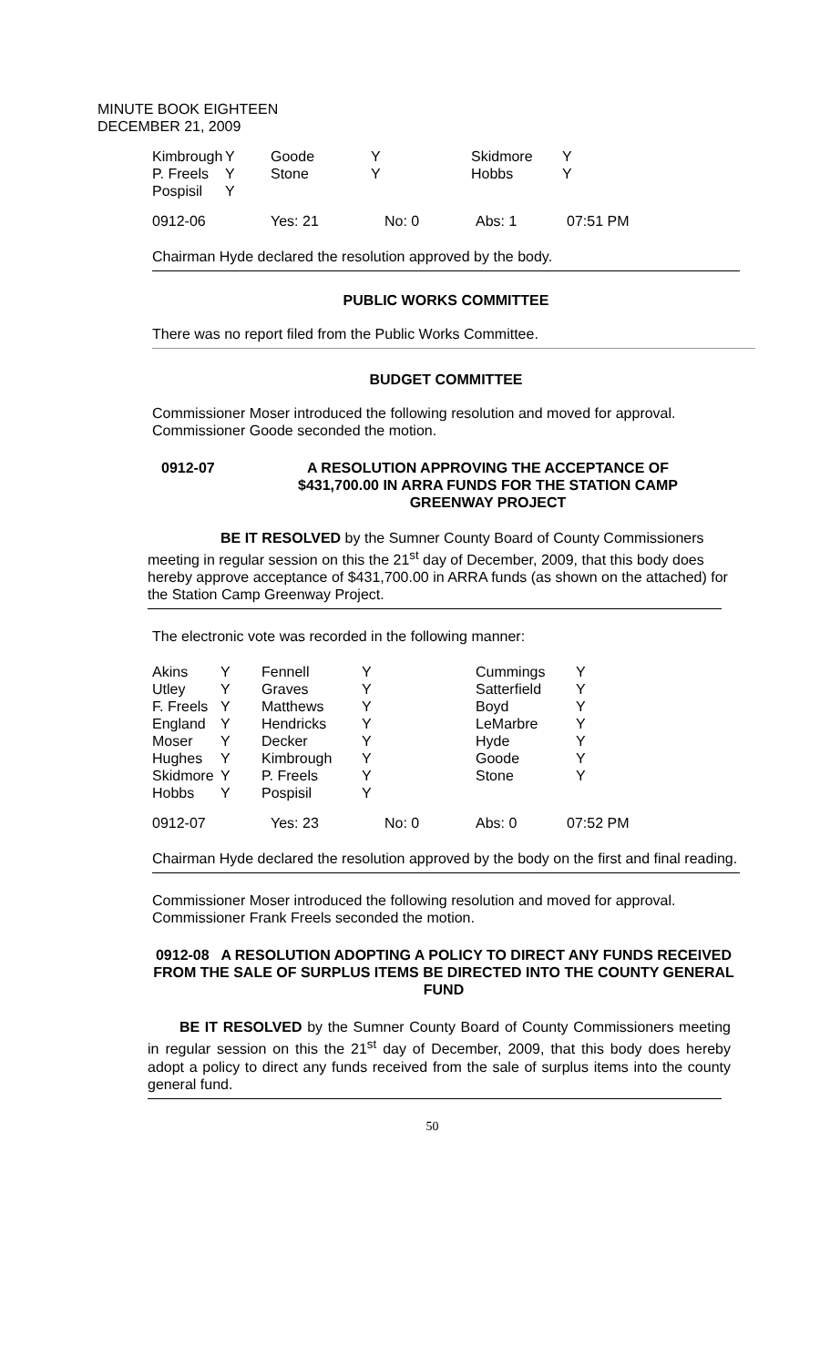MINUTE BOOK EIGHTEEN
DECEMBER 21, 2009
| Kimbrough | Y | Goode | Y | Skidmore | Y |
| P. Freels | Y | Stone | Y | Hobbs | Y |
| Pospisil | Y | | | | |
| 0912-06 | Yes: 21 | No: 0 | Abs: 1 | 07:51 PM |
Chairman Hyde declared the resolution approved by the body.
PUBLIC WORKS COMMITTEE
There was no report filed from the Public Works Committee.
BUDGET COMMITTEE
Commissioner Moser introduced the following resolution and moved for approval. Commissioner Goode seconded the motion.
| 0912-07 | A RESOLUTION APPROVING THE ACCEPTANCE OF $431,700.00 IN ARRA FUNDS FOR THE STATION CAMP GREENWAY PROJECT |
BE IT RESOLVED by the Sumner County Board of County Commissioners meeting in regular session on this the 21<sup>st</sup> day of December, 2009, that this body does hereby approve acceptance of $431,700.00 in ARRA funds (as shown on the attached) for the Station Camp Greenway Project.
The electronic vote was recorded in the following manner:
| Akins | Y | Fennell | Y | Cummings | Y |
| Utley | Y | Graves | Y | Satterfield | Y |
| F. Freels | Y | Matthews | Y | Boyd | Y |
| England | Y | Hendricks | Y | LeMarbre | Y |
| Moser | Y | Decker | Y | Hyde | Y |
| Hughes | Y | Kimbrough | Y | Goode | Y |
| Skidmore | Y | P. Freels | Y | Stone | Y |
| Hobbs | Y | Pospisil | Y | | |
| 0912-07 | Yes: 23 | No: 0 | Abs: 0 | 07:52 PM |
Chairman Hyde declared the resolution approved by the body on the first and final reading.
Commissioner Moser introduced the following resolution and moved for approval. Commissioner Frank Freels seconded the motion.
0912-08 A RESOLUTION ADOPTING A POLICY TO DIRECT ANY FUNDS RECEIVED FROM THE SALE OF SURPLUS ITEMS BE DIRECTED INTO THE COUNTY GENERAL FUND
BE IT RESOLVED by the Sumner County Board of County Commissioners meeting in regular session on this the 21<sup>st</sup> day of December, 2009, that this body does hereby adopt a policy to direct any funds received from the sale of surplus items into the county general fund.
50